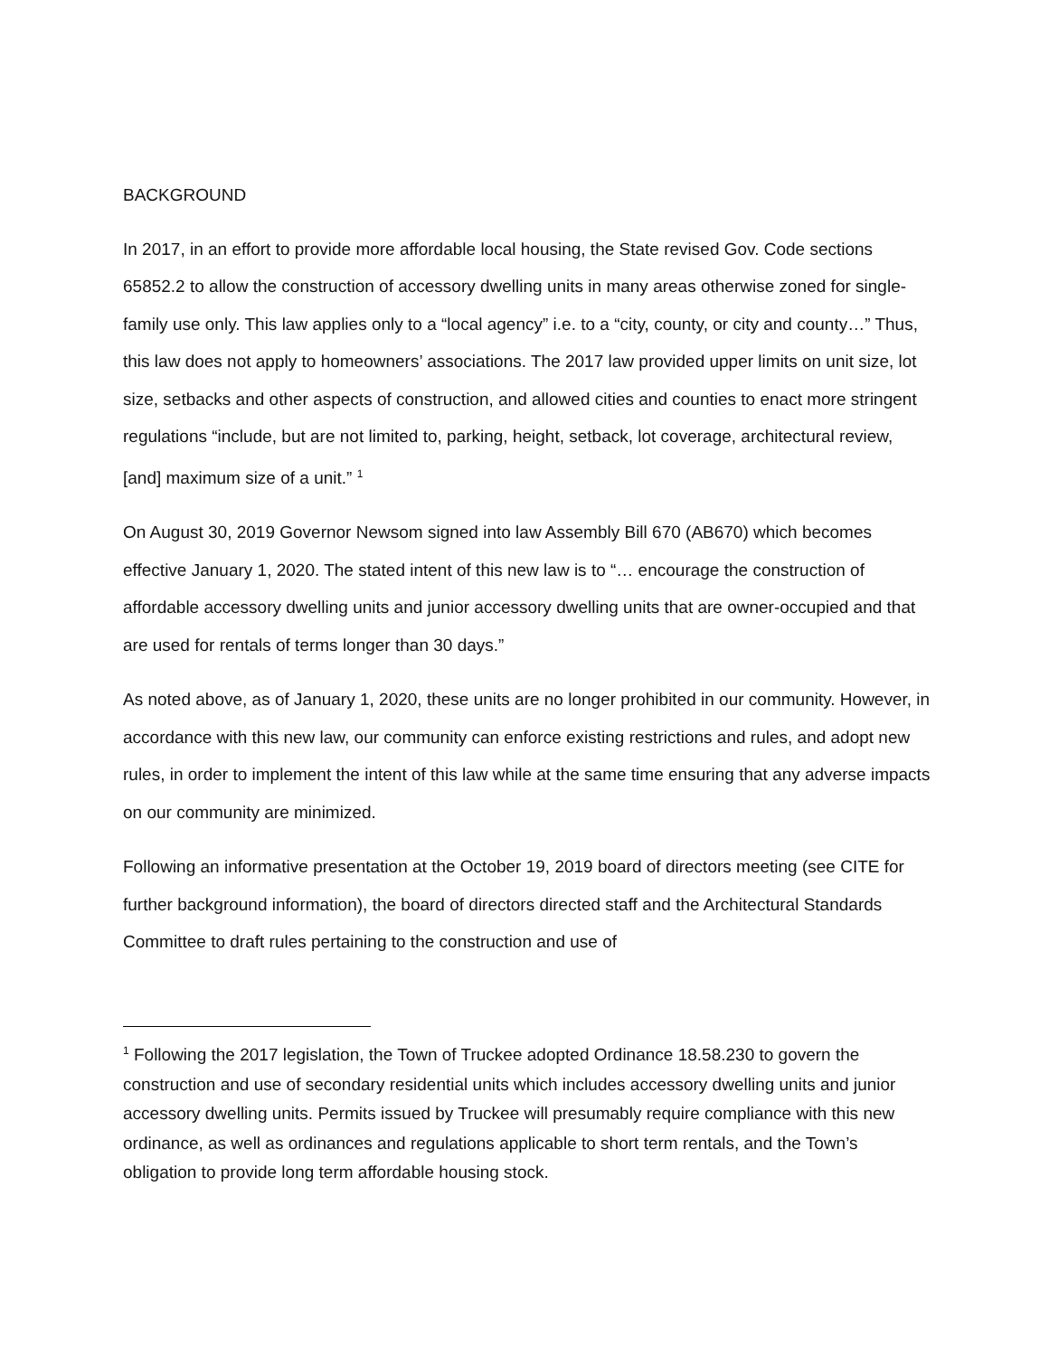BACKGROUND
In 2017, in an effort to provide more affordable local housing, the State revised Gov. Code sections 65852.2 to allow the construction of accessory dwelling units in many areas otherwise zoned for single-family use only. This law applies only to a “local agency” i.e. to a “city, county, or city and county…” Thus, this law does not apply to homeowners’ associations. The 2017 law provided upper limits on unit size, lot size, setbacks and other aspects of construction, and allowed cities and counties to enact more stringent regulations “include, but are not limited to, parking, height, setback, lot coverage, architectural review, [and] maximum size of a unit.” <sup>1</sup>
On August 30, 2019 Governor Newsom signed into law Assembly Bill 670 (AB670) which becomes effective January 1, 2020. The stated intent of this new law is to “… encourage the construction of affordable accessory dwelling units and junior accessory dwelling units that are owner-occupied and that are used for rentals of terms longer than 30 days.”
As noted above, as of January 1, 2020, these units are no longer prohibited in our community. However, in accordance with this new law, our community can enforce existing restrictions and rules, and adopt new rules, in order to implement the intent of this law while at the same time ensuring that any adverse impacts on our community are minimized.
Following an informative presentation at the October 19, 2019 board of directors meeting (see CITE for further background information), the board of directors directed staff and the Architectural Standards Committee to draft rules pertaining to the construction and use of
<sup>1</sup> Following the 2017 legislation, the Town of Truckee adopted Ordinance 18.58.230 to govern the construction and use of secondary residential units which includes accessory dwelling units and junior accessory dwelling units. Permits issued by Truckee will presumably require compliance with this new ordinance, as well as ordinances and regulations applicable to short term rentals, and the Town’s obligation to provide long term affordable housing stock.